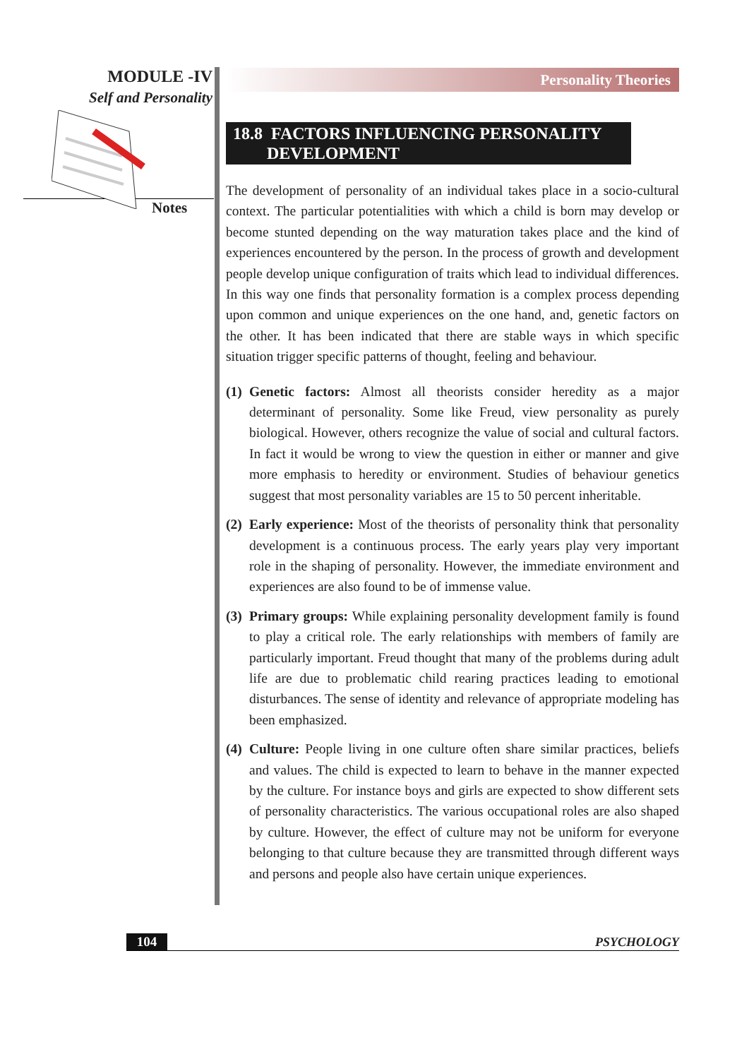MODULE -IV
Self and Personality
Notes
Personality Theories
18.8 FACTORS INFLUENCING PERSONALITY
DEVELOPMENT
The development of personality of an individual takes place in a socio-cultural context. The particular potentialities with which a child is born may develop or become stunted depending on the way maturation takes place and the kind of experiences encountered by the person. In the process of growth and development people develop unique configuration of traits which lead to individual differences. In this way one finds that personality formation is a complex process depending upon common and unique experiences on the one hand, and, genetic factors on the other. It has been indicated that there are stable ways in which specific situation trigger specific patterns of thought, feeling and behaviour.
(1) Genetic factors: Almost all theorists consider heredity as a major determinant of personality. Some like Freud, view personality as purely biological. However, others recognize the value of social and cultural factors. In fact it would be wrong to view the question in either or manner and give more emphasis to heredity or environment. Studies of behaviour genetics suggest that most personality variables are 15 to 50 percent inheritable.
(2) Early experience: Most of the theorists of personality think that personality development is a continuous process. The early years play very important role in the shaping of personality. However, the immediate environment and experiences are also found to be of immense value.
(3) Primary groups: While explaining personality development family is found to play a critical role. The early relationships with members of family are particularly important. Freud thought that many of the problems during adult life are due to problematic child rearing practices leading to emotional disturbances. The sense of identity and relevance of appropriate modeling has been emphasized.
(4) Culture: People living in one culture often share similar practices, beliefs and values. The child is expected to learn to behave in the manner expected by the culture. For instance boys and girls are expected to show different sets of personality characteristics. The various occupational roles are also shaped by culture. However, the effect of culture may not be uniform for everyone belonging to that culture because they are transmitted through different ways and persons and people also have certain unique experiences.
104
PSYCHOLOGY